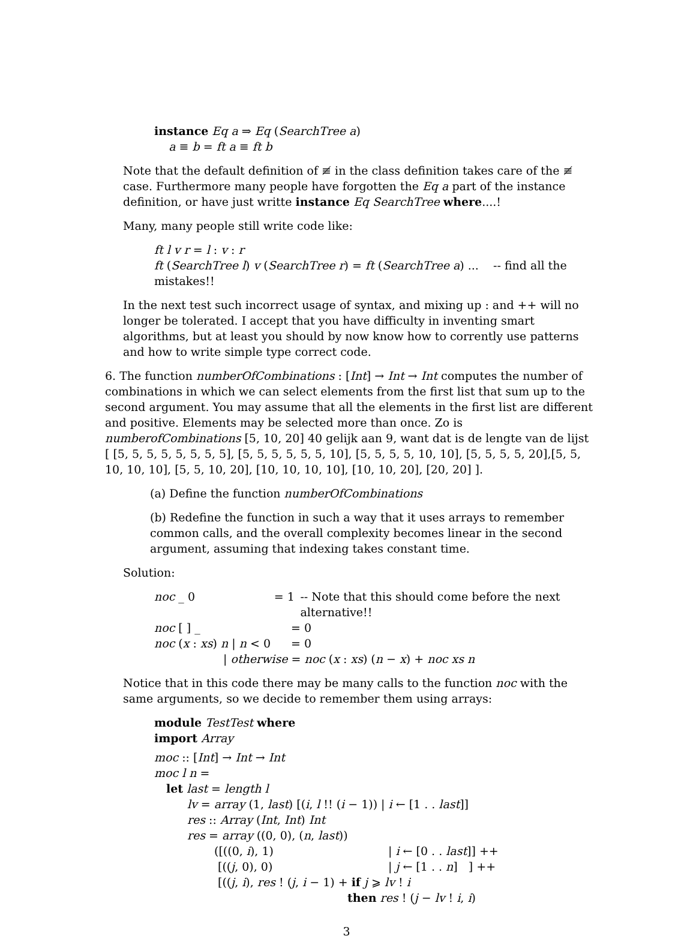instance Eq a ⇒ Eq (SearchTree a)
a ≡ b = ft a ≡ ft b
Note that the default definition of ≢ in the class definition takes care of the ≢ case. Furthermore many people have forgotten the Eq a part of the instance definition, or have just writte instance Eq SearchTree where....!
Many, many people still write code like:
ft l v r = l : v : r
ft (SearchTree l) v (SearchTree r) = ft (SearchTree a) ... -- find all the mistakes!!
In the next test such incorrect usage of syntax, and mixing up : and ++ will no longer be tolerated. I accept that you have difficulty in inventing smart algorithms, but at least you should by now know how to corrently use patterns and how to write simple type correct code.
6. The function numberOfCombinations : [Int] → Int → Int computes the number of combinations in which we can select elements from the first list that sum up to the second argument. You may assume that all the elements in the first list are different and positive. Elements may be selected more than once. Zo is numberofCombinations [5, 10, 20] 40 gelijk aan 9, want dat is de lengte van de lijst [ [5, 5, 5, 5, 5, 5, 5, 5], [5, 5, 5, 5, 5, 5, 10], [5, 5, 5, 5, 10, 10], [5, 5, 5, 5, 20],[5, 5, 10, 10, 10], [5, 5, 10, 20], [10, 10, 10, 10], [10, 10, 20], [20, 20] ].
(a) Define the function numberOfCombinations
(b) Redefine the function in such a way that it uses arrays to remember common calls, and the overall complexity becomes linear in the second argument, assuming that indexing takes constant time.
Solution:
noc _ 0 = 1 -- Note that this should come before the next alternative!!
noc [ ] _ = 0
noc (x : xs) n | n < 0 = 0
| otherwise = noc (x : xs) (n − x) + noc xs n
Notice that in this code there may be many calls to the function noc with the same arguments, so we decide to remember them using arrays:
module TestTest where
import Array
moc :: [Int] → Int → Int
moc l n =
let last = length l
lv = array (1, last) [(i, l !! (i − 1)) | i ← [1 . . last]]
res :: Array (Int, Int) Int
res = array ((0, 0), (n, last))
([((0, i), 1) | i ← [0 . . last]] ++
[((j, 0), 0) | j ← [1 . . n] ] ++
[((j, i), res ! (j, i − 1) + if j ⩾ lv ! i
then res ! (j − lv ! i, i)
3